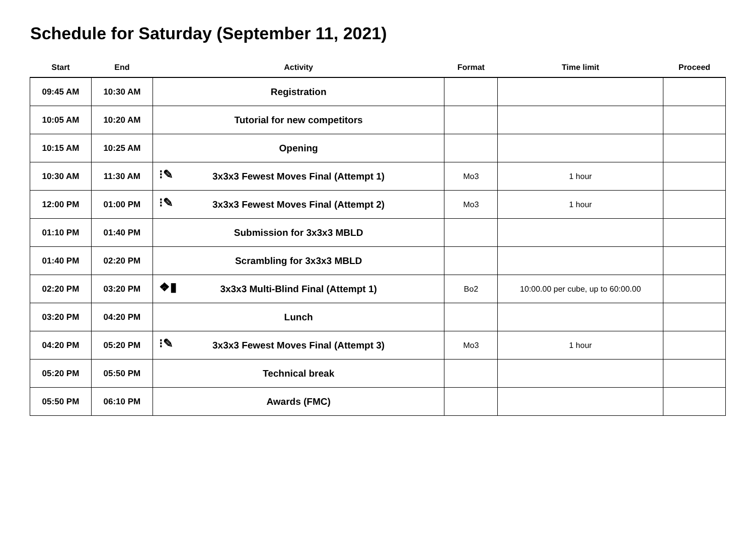Schedule for Saturday (September 11, 2021)
| Start | End | Activity | Format | Time limit | Proceed |
| --- | --- | --- | --- | --- | --- |
| 09:45 AM | 10:30 AM | Registration | | | |
| 10:05 AM | 10:20 AM | Tutorial for new competitors | | | |
| 10:15 AM | 10:25 AM | Opening | | | |
| 10:30 AM | 11:30 AM | ⁝✎ 3x3x3 Fewest Moves Final (Attempt 1) | Mo3 | 1 hour | |
| 12:00 PM | 01:00 PM | ⁝✎ 3x3x3 Fewest Moves Final (Attempt 2) | Mo3 | 1 hour | |
| 01:10 PM | 01:40 PM | Submission for 3x3x3 MBLD | | | |
| 01:40 PM | 02:20 PM | Scrambling for 3x3x3 MBLD | | | |
| 02:20 PM | 03:20 PM | ❖▮ 3x3x3 Multi-Blind Final (Attempt 1) | Bo2 | 10:00.00 per cube, up to 60:00.00 | |
| 03:20 PM | 04:20 PM | Lunch | | | |
| 04:20 PM | 05:20 PM | ⁝✎ 3x3x3 Fewest Moves Final (Attempt 3) | Mo3 | 1 hour | |
| 05:20 PM | 05:50 PM | Technical break | | | |
| 05:50 PM | 06:10 PM | Awards (FMC) | | | |